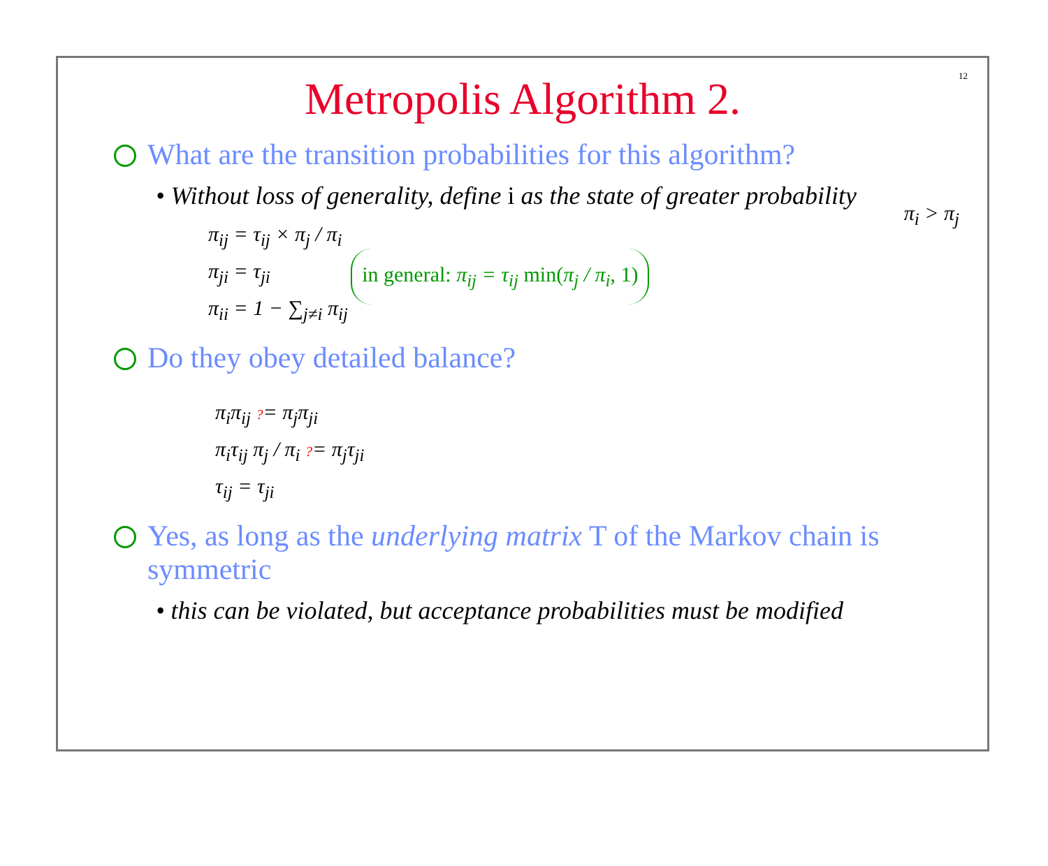12
Metropolis Algorithm 2.
What are the transition probabilities for this algorithm?
• Without loss of generality, define i as the state of greater probability
π<sub>ij</sub> = τ<sub>ij</sub> × π<sub>j</sub> / π<sub>i</sub>
π<sub>ji</sub> = τ<sub>ji</sub>
π<sub>ii</sub> = 1 − ∑<sub>j≠i</sub> π<sub>ij</sub>
in general: π<sub>ij</sub> = τ<sub>ij</sub> min(π<sub>j</sub> / π<sub>i</sub>, 1)
π<sub>i</sub> > π<sub>j</sub>
Do they obey detailed balance?
π<sub>i</sub>π<sub>ij</sub> ?= π<sub>j</sub>π<sub>ji</sub>
π<sub>i</sub>τ<sub>ij</sub> π<sub>j</sub> / π<sub>i</sub> ?= π<sub>j</sub>τ<sub>ji</sub>
τ<sub>ij</sub> = τ<sub>ji</sub>
Yes, as long as the underlying matrix T of the Markov chain is symmetric
• this can be violated, but acceptance probabilities must be modified